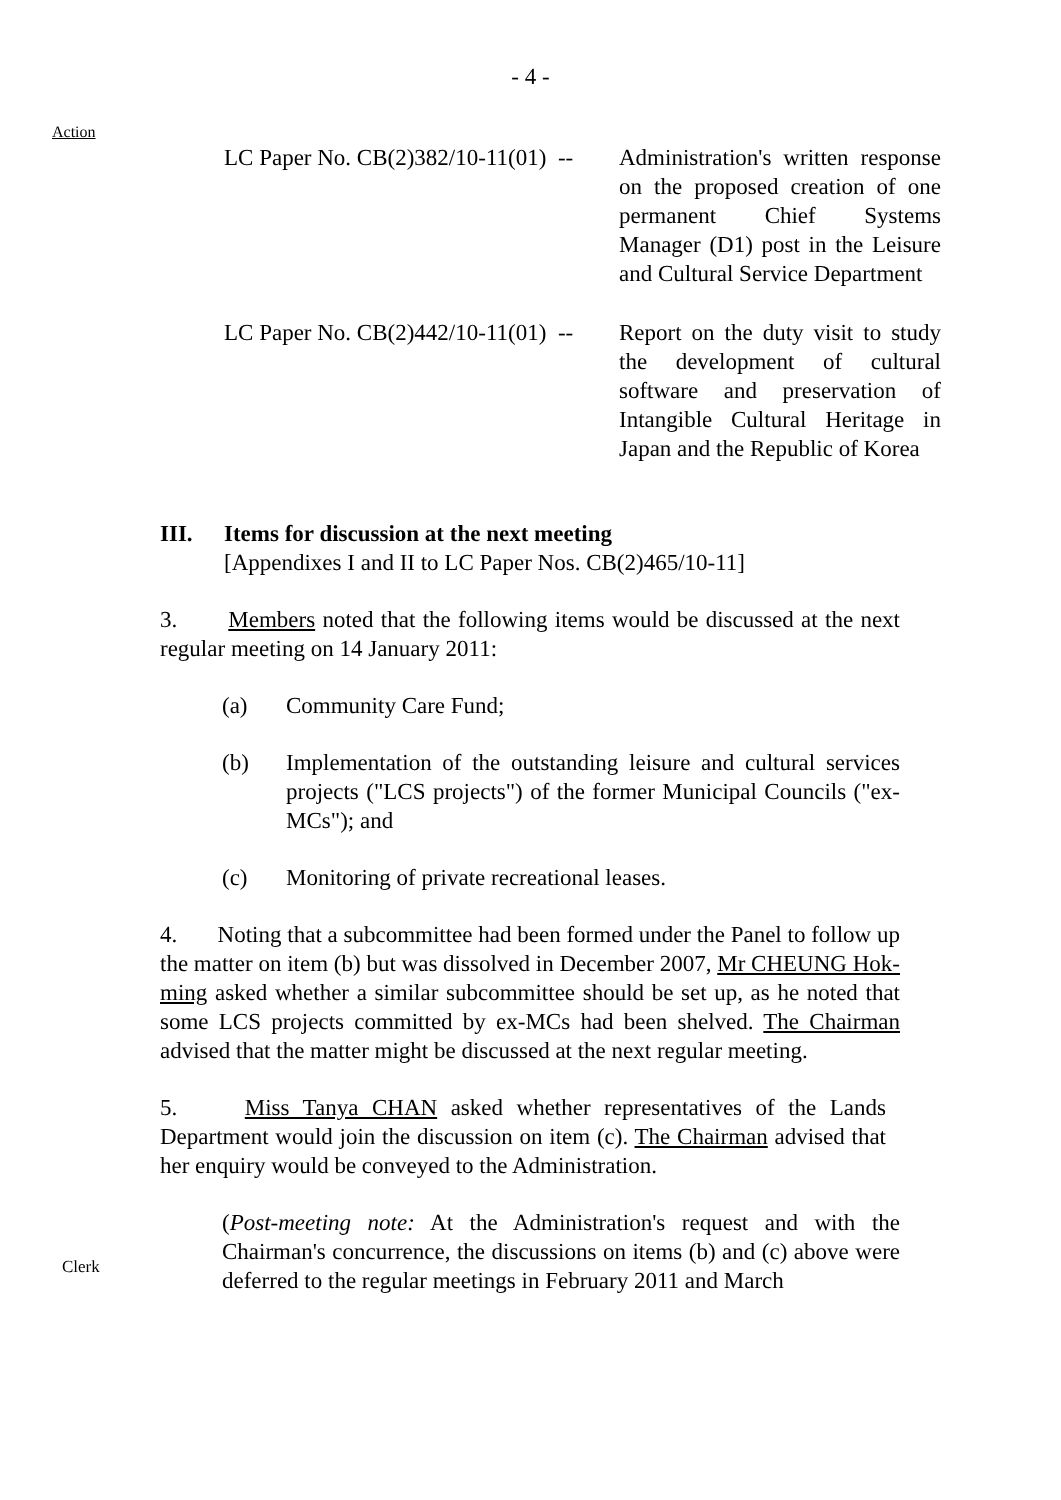- 4 -
Action
| LC Paper No. CB(2)382/10-11(01) -- | Administration's written response on the proposed creation of one permanent Chief Systems Manager (D1) post in the Leisure and Cultural Service Department |
| LC Paper No. CB(2)442/10-11(01) -- | Report on the duty visit to study the development of cultural software and preservation of Intangible Cultural Heritage in Japan and the Republic of Korea |
III. Items for discussion at the next meeting
[Appendixes I and II to LC Paper Nos. CB(2)465/10-11]
3. Members noted that the following items would be discussed at the next regular meeting on 14 January 2011:
(a) Community Care Fund;
(b) Implementation of the outstanding leisure and cultural services projects ("LCS projects") of the former Municipal Councils ("ex-MCs"); and
(c) Monitoring of private recreational leases.
4. Noting that a subcommittee had been formed under the Panel to follow up the matter on item (b) but was dissolved in December 2007, Mr CHEUNG Hok-ming asked whether a similar subcommittee should be set up, as he noted that some LCS projects committed by ex-MCs had been shelved. The Chairman advised that the matter might be discussed at the next regular meeting.
5. Miss Tanya CHAN asked whether representatives of the Lands Department would join the discussion on item (c). The Chairman advised that her enquiry would be conveyed to the Administration.
(Post-meeting note: At the Administration's request and with the Chairman's concurrence, the discussions on items (b) and (c) above were deferred to the regular meetings in February 2011 and March
Clerk